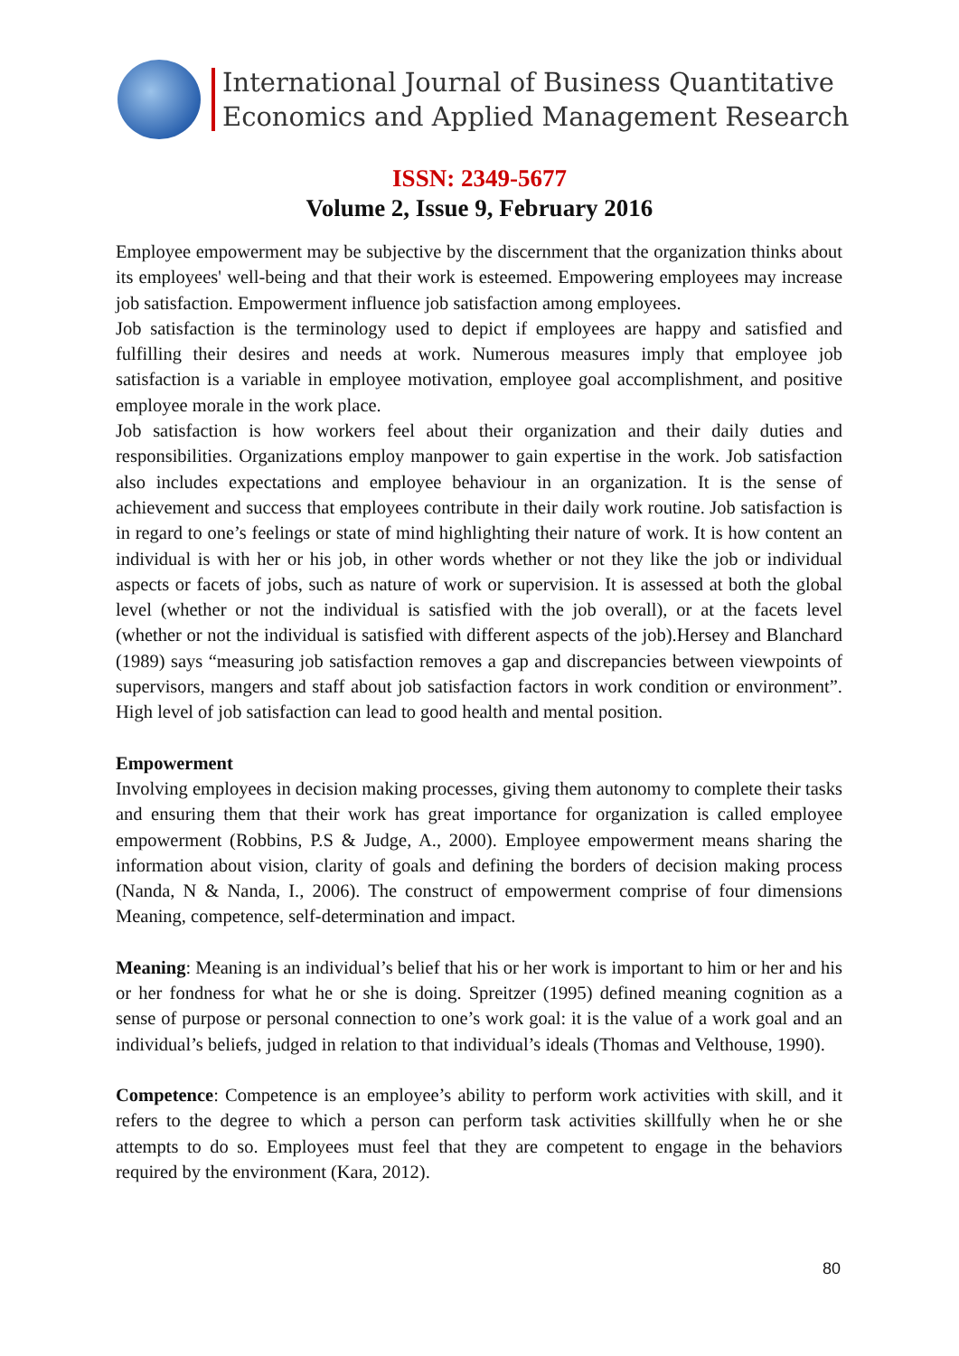International Journal of Business Quantitative
Economics and Applied Management Research
ISSN: 2349-5677
Volume 2, Issue 9, February 2016
Employee empowerment may be subjective by the discernment that the organization thinks about its employees' well-being and that their work is esteemed. Empowering employees may increase job satisfaction. Empowerment influence job satisfaction among employees.
Job satisfaction is the terminology used to depict if employees are happy and satisfied and fulfilling their desires and needs at work. Numerous measures imply that employee job satisfaction is a variable in employee motivation, employee goal accomplishment, and positive employee morale in the work place.
Job satisfaction is how workers feel about their organization and their daily duties and responsibilities. Organizations employ manpower to gain expertise in the work. Job satisfaction also includes expectations and employee behaviour in an organization. It is the sense of achievement and success that employees contribute in their daily work routine. Job satisfaction is in regard to one’s feelings or state of mind highlighting their nature of work. It is how content an individual is with her or his job, in other words whether or not they like the job or individual aspects or facets of jobs, such as nature of work or supervision. It is assessed at both the global level (whether or not the individual is satisfied with the job overall), or at the facets level (whether or not the individual is satisfied with different aspects of the job).Hersey and Blanchard (1989) says “measuring job satisfaction removes a gap and discrepancies between viewpoints of supervisors, mangers and staff about job satisfaction factors in work condition or environment”. High level of job satisfaction can lead to good health and mental position.
Empowerment
Involving employees in decision making processes, giving them autonomy to complete their tasks and ensuring them that their work has great importance for organization is called employee empowerment (Robbins, P.S & Judge, A., 2000). Employee empowerment means sharing the information about vision, clarity of goals and defining the borders of decision making process (Nanda, N & Nanda, I., 2006). The construct of empowerment comprise of four dimensions Meaning, competence, self-determination and impact.
Meaning: Meaning is an individual’s belief that his or her work is important to him or her and his or her fondness for what he or she is doing. Spreitzer (1995) defined meaning cognition as a sense of purpose or personal connection to one’s work goal: it is the value of a work goal and an individual’s beliefs, judged in relation to that individual’s ideals (Thomas and Velthouse, 1990).
Competence: Competence is an employee’s ability to perform work activities with skill, and it refers to the degree to which a person can perform task activities skillfully when he or she attempts to do so. Employees must feel that they are competent to engage in the behaviors required by the environment (Kara, 2012).
80